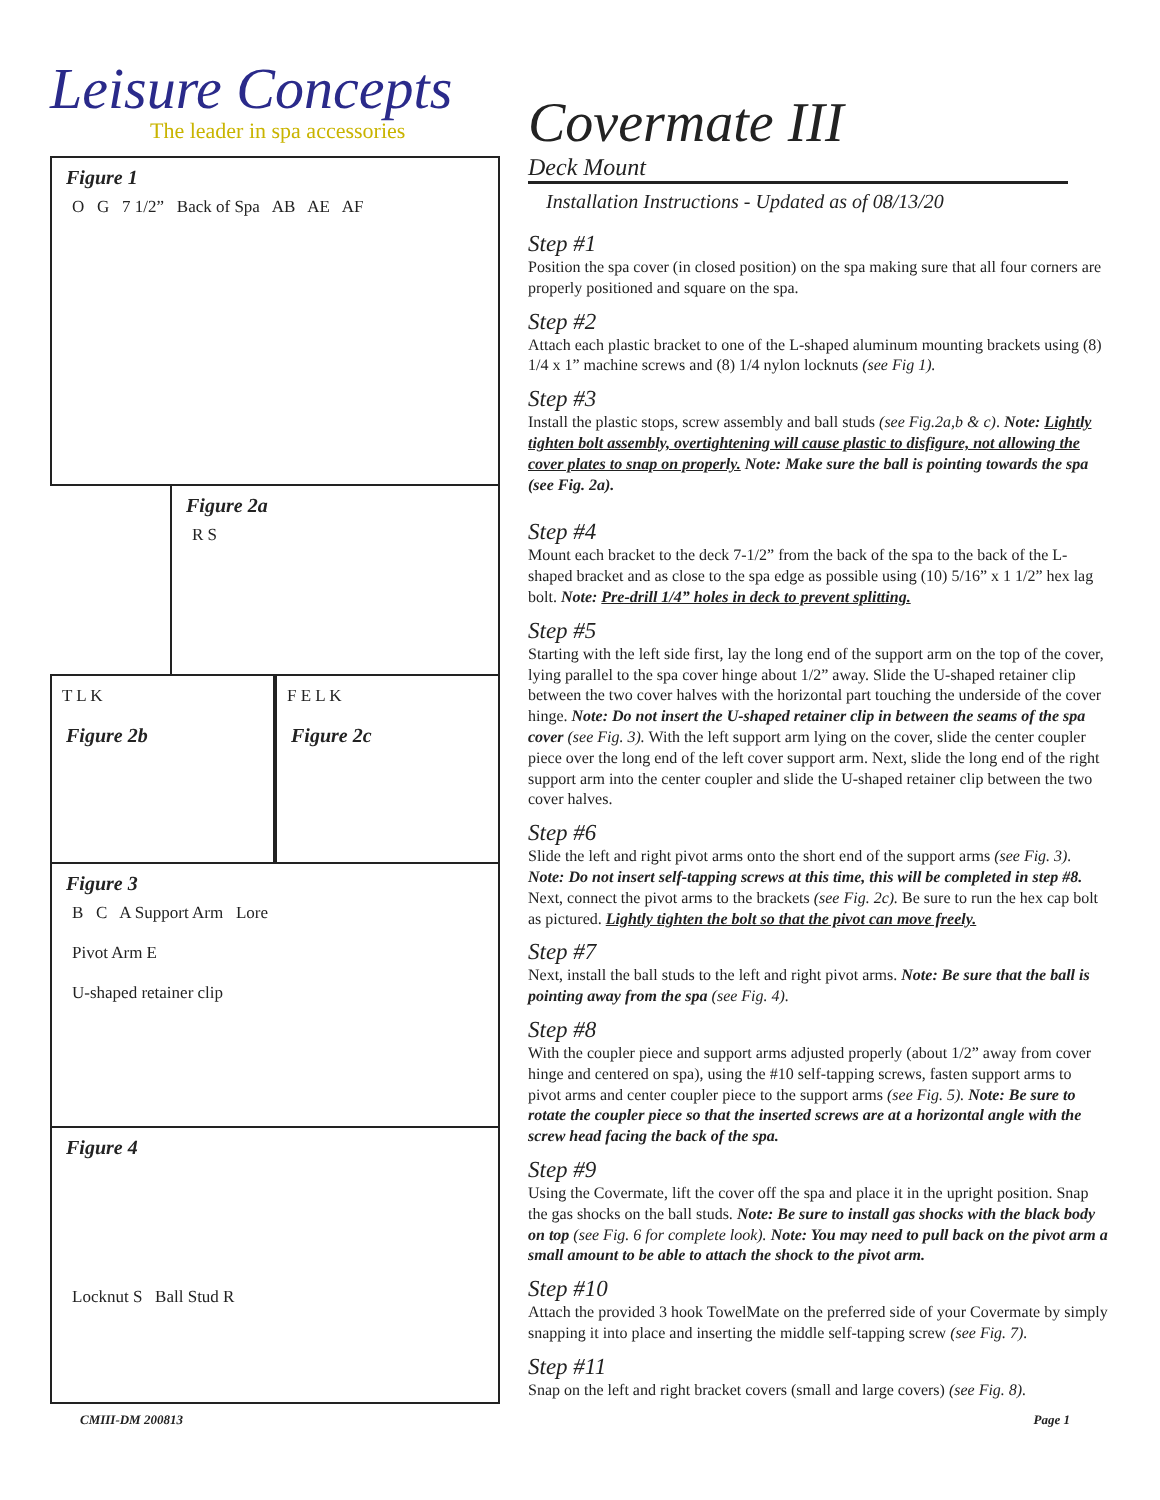Leisure Concepts
The leader in spa accessories
Figure 1
O G 7 1/2” Back of Spa AB AE AF
Figure 2a
R S
T L K
Figure 2b
F E L K
Figure 2c
Figure 3
B C A Support Arm Lore
Pivot Arm E
U-shaped retainer clip
Figure 4
Locknut S Ball Stud R
Covermate III
Deck Mount
Installation Instructions - Updated as of 08/13/20
Step #1
Position the spa cover (in closed position) on the spa making sure that all four corners are properly positioned and square on the spa.
Step #2
Attach each plastic bracket to one of the L-shaped aluminum mounting brackets using (8) 1/4 x 1” machine screws and (8) 1/4 nylon locknuts (see Fig 1).
Step #3
Install the plastic stops, screw assembly and ball studs (see Fig.2a,b & c). Note: Lightly tighten bolt assembly, overtightening will cause plastic to disfigure, not allowing the cover plates to snap on properly. Note: Make sure the ball is pointing towards the spa (see Fig. 2a).
Step #4
Mount each bracket to the deck 7-1/2” from the back of the spa to the back of the L-shaped bracket and as close to the spa edge as possible using (10) 5/16” x 1 1/2” hex lag bolt. Note: Pre-drill 1/4” holes in deck to prevent splitting.
Step #5
Starting with the left side first, lay the long end of the support arm on the top of the cover, lying parallel to the spa cover hinge about 1/2” away. Slide the U-shaped retainer clip between the two cover halves with the horizontal part touching the underside of the cover hinge. Note: Do not insert the U-shaped retainer clip in between the seams of the spa cover (see Fig. 3). With the left support arm lying on the cover, slide the center coupler piece over the long end of the left cover support arm. Next, slide the long end of the right support arm into the center coupler and slide the U-shaped retainer clip between the two cover halves.
Step #6
Slide the left and right pivot arms onto the short end of the support arms (see Fig. 3). Note: Do not insert self-tapping screws at this time, this will be completed in step #8. Next, connect the pivot arms to the brackets (see Fig. 2c). Be sure to run the hex cap bolt as pictured. Lightly tighten the bolt so that the pivot can move freely.
Step #7
Next, install the ball studs to the left and right pivot arms. Note: Be sure that the ball is pointing away from the spa (see Fig. 4).
Step #8
With the coupler piece and support arms adjusted properly (about 1/2” away from cover hinge and centered on spa), using the #10 self-tapping screws, fasten support arms to pivot arms and center coupler piece to the support arms (see Fig. 5). Note: Be sure to rotate the coupler piece so that the inserted screws are at a horizontal angle with the screw head facing the back of the spa.
Step #9
Using the Covermate, lift the cover off the spa and place it in the upright position. Snap the gas shocks on the ball studs. Note: Be sure to install gas shocks with the black body on top (see Fig. 6 for complete look). Note: You may need to pull back on the pivot arm a small amount to be able to attach the shock to the pivot arm.
Step #10
Attach the provided 3 hook TowelMate on the preferred side of your Covermate by simply snapping it into place and inserting the middle self-tapping screw (see Fig. 7).
Step #11
Snap on the left and right bracket covers (small and large covers) (see Fig. 8).
CMIII-DM 200813 Page 1